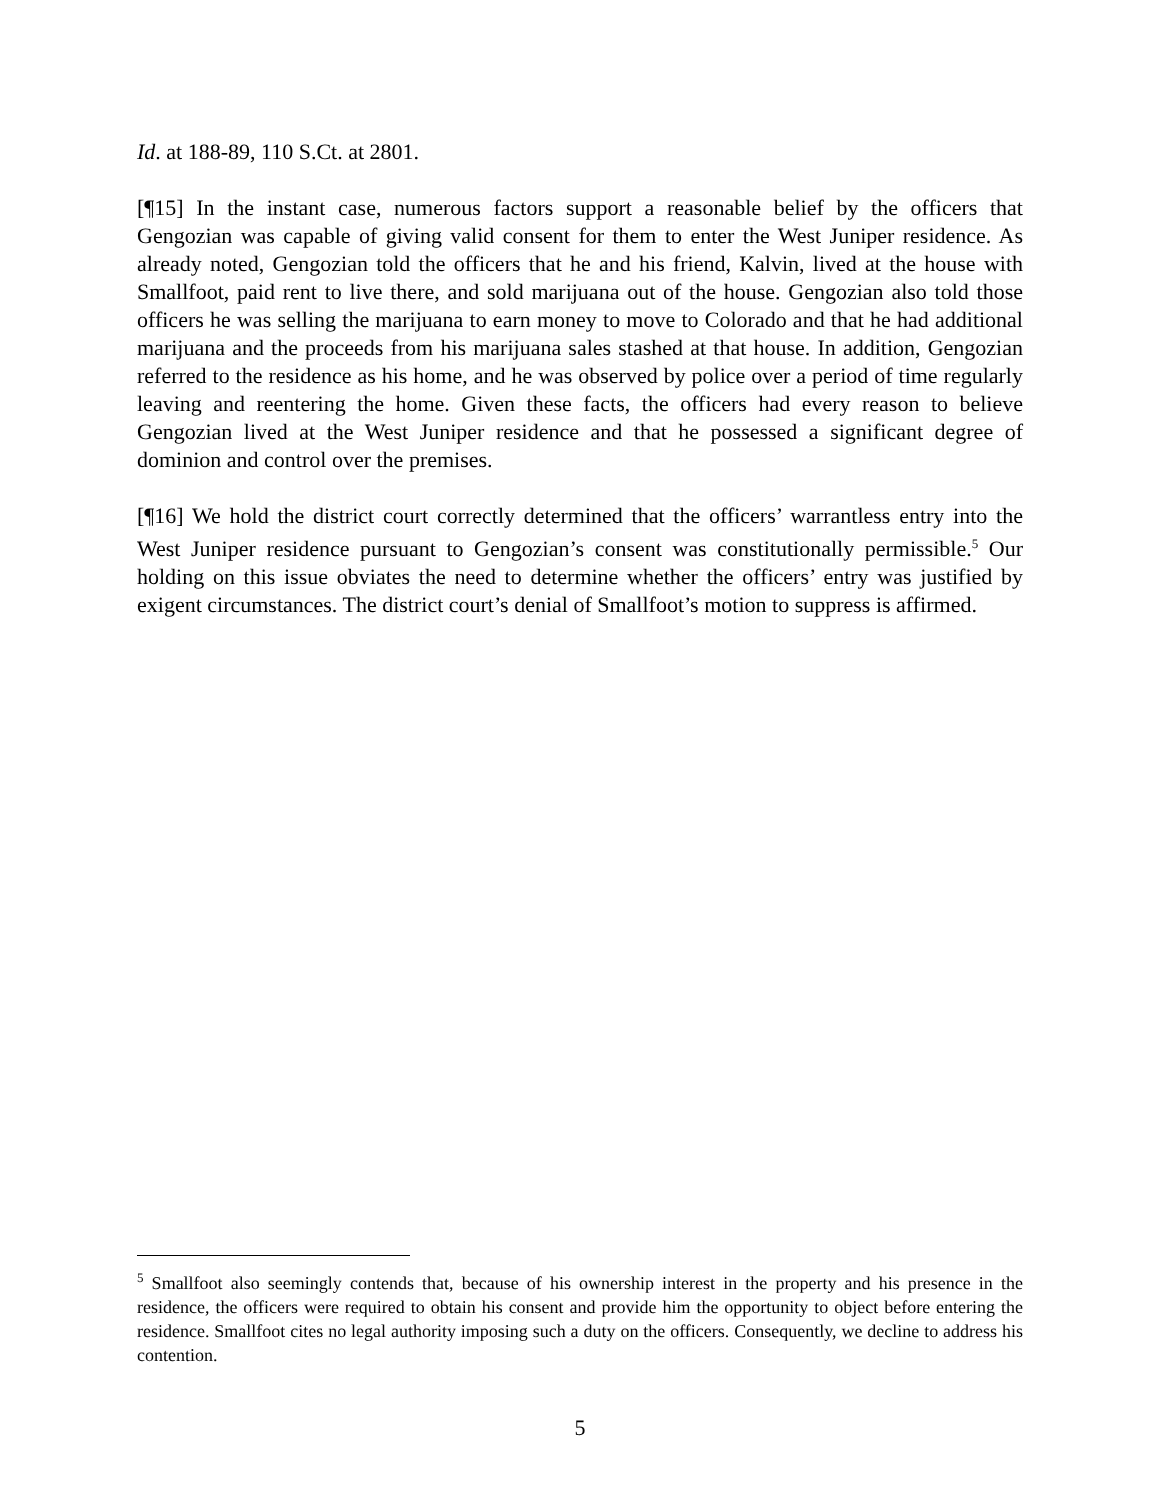Id. at 188-89, 110 S.Ct. at 2801.
[¶15] In the instant case, numerous factors support a reasonable belief by the officers that Gengozian was capable of giving valid consent for them to enter the West Juniper residence. As already noted, Gengozian told the officers that he and his friend, Kalvin, lived at the house with Smallfoot, paid rent to live there, and sold marijuana out of the house. Gengozian also told those officers he was selling the marijuana to earn money to move to Colorado and that he had additional marijuana and the proceeds from his marijuana sales stashed at that house. In addition, Gengozian referred to the residence as his home, and he was observed by police over a period of time regularly leaving and reentering the home. Given these facts, the officers had every reason to believe Gengozian lived at the West Juniper residence and that he possessed a significant degree of dominion and control over the premises.
[¶16] We hold the district court correctly determined that the officers’ warrantless entry into the West Juniper residence pursuant to Gengozian’s consent was constitutionally permissible.<sup>5</sup> Our holding on this issue obviates the need to determine whether the officers’ entry was justified by exigent circumstances. The district court’s denial of Smallfoot’s motion to suppress is affirmed.
<sup>5</sup> Smallfoot also seemingly contends that, because of his ownership interest in the property and his presence in the residence, the officers were required to obtain his consent and provide him the opportunity to object before entering the residence. Smallfoot cites no legal authority imposing such a duty on the officers. Consequently, we decline to address his contention.
5